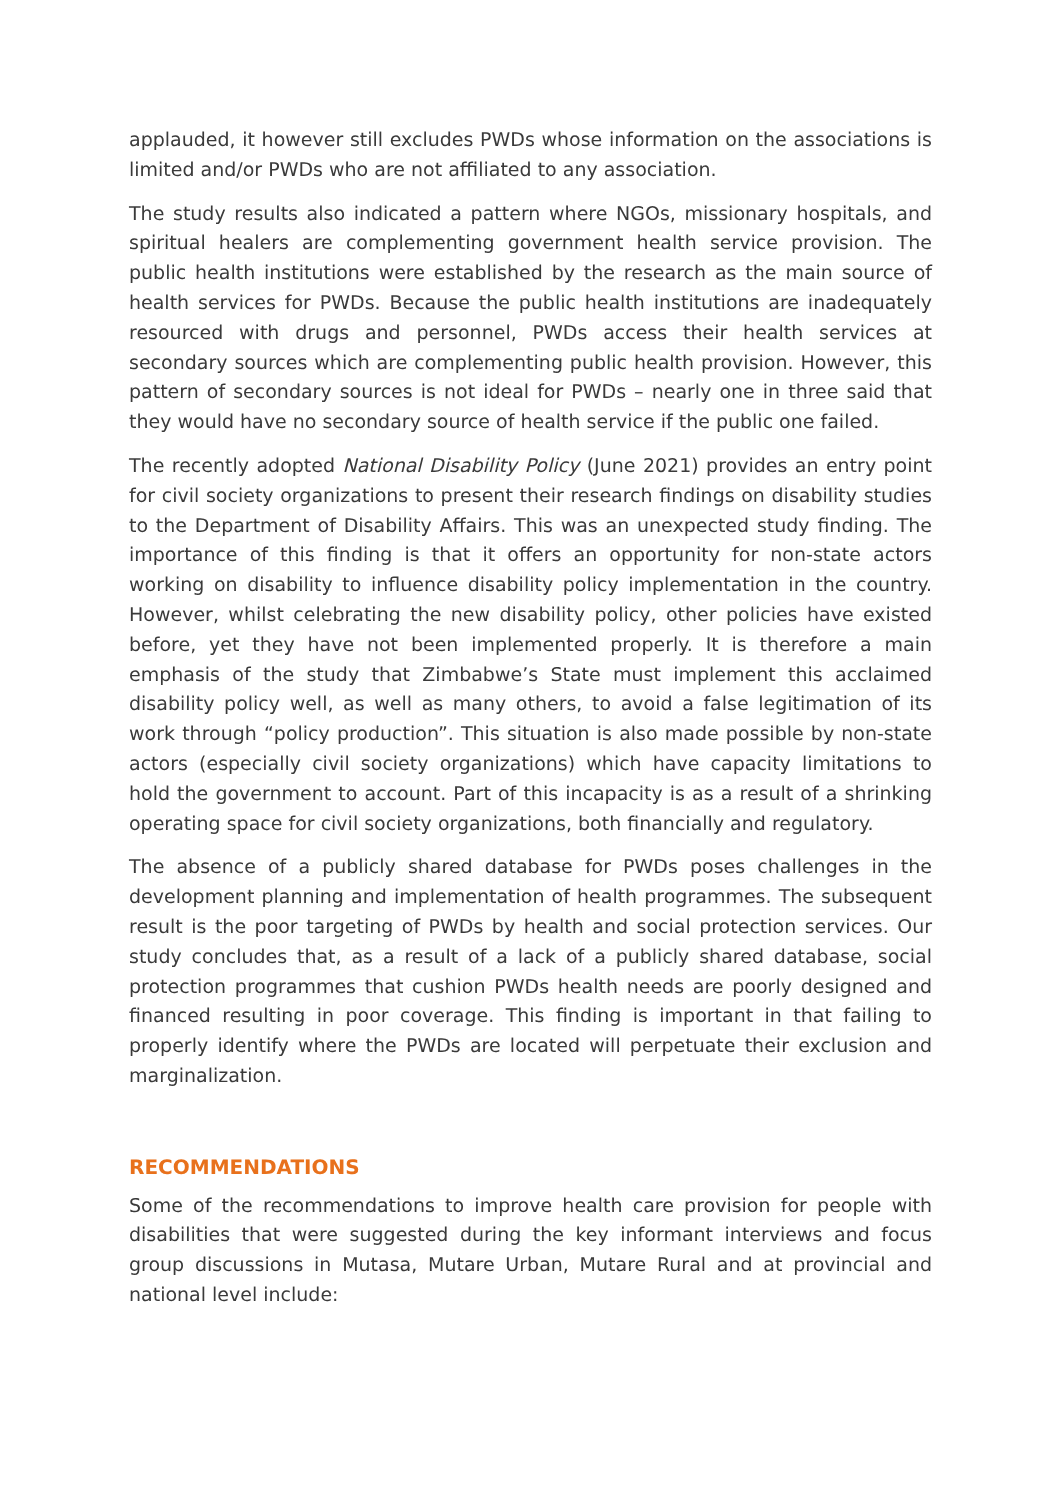applauded, it however still excludes PWDs whose information on the associations is limited and/or PWDs who are not affiliated to any association.
The study results also indicated a pattern where NGOs, missionary hospitals, and spiritual healers are complementing government health service provision. The public health institutions were established by the research as the main source of health services for PWDs. Because the public health institutions are inadequately resourced with drugs and personnel, PWDs access their health services at secondary sources which are complementing public health provision. However, this pattern of secondary sources is not ideal for PWDs – nearly one in three said that they would have no secondary source of health service if the public one failed.
The recently adopted National Disability Policy (June 2021) provides an entry point for civil society organizations to present their research findings on disability studies to the Department of Disability Affairs. This was an unexpected study finding. The importance of this finding is that it offers an opportunity for non-state actors working on disability to influence disability policy implementation in the country. However, whilst celebrating the new disability policy, other policies have existed before, yet they have not been implemented properly. It is therefore a main emphasis of the study that Zimbabwe’s State must implement this acclaimed disability policy well, as well as many others, to avoid a false legitimation of its work through “policy production”. This situation is also made possible by non-state actors (especially civil society organizations) which have capacity limitations to hold the government to account. Part of this incapacity is as a result of a shrinking operating space for civil society organizations, both financially and regulatory.
The absence of a publicly shared database for PWDs poses challenges in the development planning and implementation of health programmes. The subsequent result is the poor targeting of PWDs by health and social protection services. Our study concludes that, as a result of a lack of a publicly shared database, social protection programmes that cushion PWDs health needs are poorly designed and financed resulting in poor coverage. This finding is important in that failing to properly identify where the PWDs are located will perpetuate their exclusion and marginalization.
RECOMMENDATIONS
Some of the recommendations to improve health care provision for people with disabilities that were suggested during the key informant interviews and focus group discussions in Mutasa, Mutare Urban, Mutare Rural and at provincial and national level include: